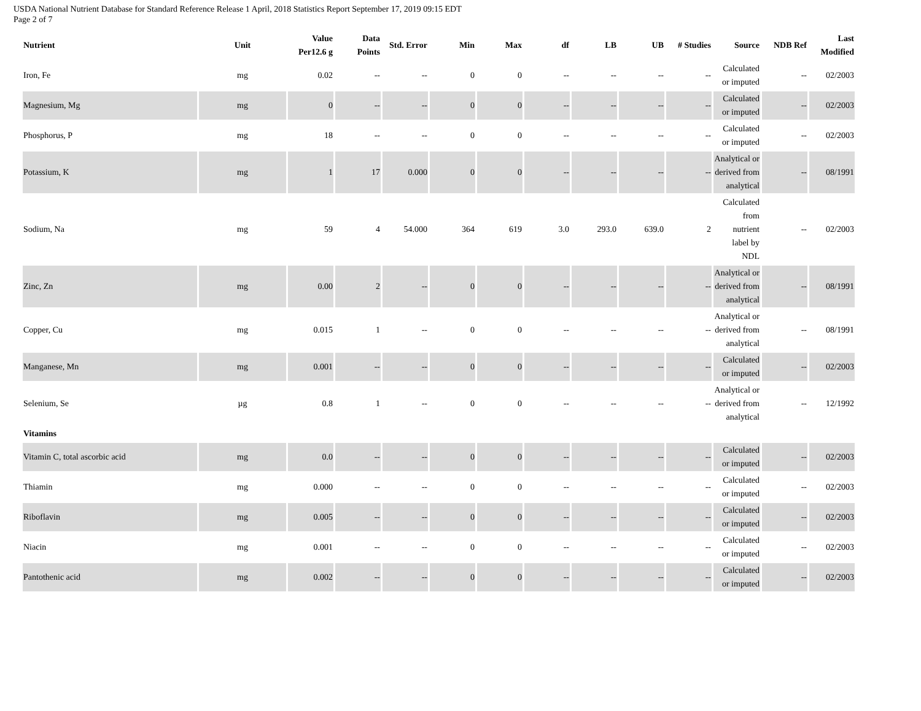USDA National Nutrient Database for Standard Reference Release 1 April, 2018 Statistics Report September 17, 2019 09:15 EDT
Page 2 of 7
| Nutrient | Unit | Value Per12.6 g | Data Points | Std. Error | Min | Max | df | LB | UB | # Studies | Source | NDB Ref | Last Modified |
| --- | --- | --- | --- | --- | --- | --- | --- | --- | --- | --- | --- | --- | --- |
| Iron, Fe | mg | 0.02 | -- | -- | 0 | 0 | -- | -- | -- | -- | Calculated or imputed | -- | 02/2003 |
| Magnesium, Mg | mg | 0 | -- | -- | 0 | 0 | -- | -- | -- | -- | Calculated or imputed | -- | 02/2003 |
| Phosphorus, P | mg | 18 | -- | -- | 0 | 0 | -- | -- | -- | -- | Calculated or imputed | -- | 02/2003 |
| Potassium, K | mg | 1 | 17 | 0.000 | 0 | 0 | -- | -- | -- | -- | Analytical or derived from analytical | -- | 08/1991 |
| Sodium, Na | mg | 59 | 4 | 54.000 | 364 | 619 | 3.0 | 293.0 | 639.0 | 2 | Calculated from nutrient label by NDL | -- | 02/2003 |
| Zinc, Zn | mg | 0.00 | 2 | -- | 0 | 0 | -- | -- | -- | -- | Analytical or derived from analytical | -- | 08/1991 |
| Copper, Cu | mg | 0.015 | 1 | -- | 0 | 0 | -- | -- | -- | -- | Analytical or derived from analytical | -- | 08/1991 |
| Manganese, Mn | mg | 0.001 | -- | -- | 0 | 0 | -- | -- | -- | -- | Calculated or imputed | -- | 02/2003 |
| Selenium, Se | µg | 0.8 | 1 | -- | 0 | 0 | -- | -- | -- | -- | Analytical or derived from analytical | -- | 12/1992 |
| Vitamins | | | | | | | | | | | | | |
| Vitamin C, total ascorbic acid | mg | 0.0 | -- | -- | 0 | 0 | -- | -- | -- | -- | Calculated or imputed | -- | 02/2003 |
| Thiamin | mg | 0.000 | -- | -- | 0 | 0 | -- | -- | -- | -- | Calculated or imputed | -- | 02/2003 |
| Riboflavin | mg | 0.005 | -- | -- | 0 | 0 | -- | -- | -- | -- | Calculated or imputed | -- | 02/2003 |
| Niacin | mg | 0.001 | -- | -- | 0 | 0 | -- | -- | -- | -- | Calculated or imputed | -- | 02/2003 |
| Pantothenic acid | mg | 0.002 | -- | -- | 0 | 0 | -- | -- | -- | -- | Calculated or imputed | -- | 02/2003 |